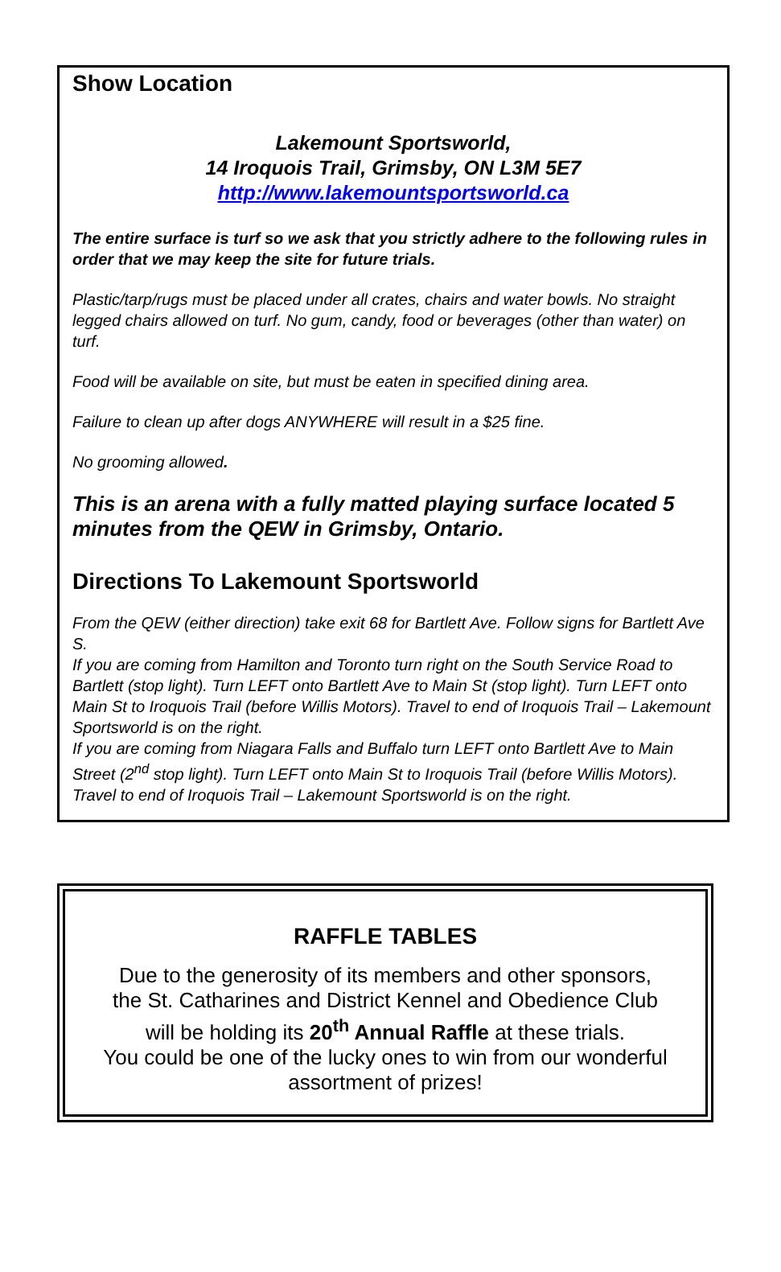Show Location
Lakemount Sportsworld,
14 Iroquois Trail, Grimsby, ON L3M 5E7
http://www.lakemountsportsworld.ca
The entire surface is turf so we ask that you strictly adhere to the following rules in order that we may keep the site for future trials.
Plastic/tarp/rugs must be placed under all crates, chairs and water bowls. No straight legged chairs allowed on turf. No gum, candy, food or beverages (other than water) on turf.
Food will be available on site, but must be eaten in specified dining area.
Failure to clean up after dogs ANYWHERE will result in a $25 fine.
No grooming allowed.
This is an arena with a fully matted playing surface located 5 minutes from the QEW in Grimsby, Ontario.
Directions To Lakemount Sportsworld
From the QEW (either direction) take exit 68 for Bartlett Ave. Follow signs for Bartlett Ave S.
If you are coming from Hamilton and Toronto turn right on the South Service Road to Bartlett (stop light). Turn LEFT onto Bartlett Ave to Main St (stop light). Turn LEFT onto Main St to Iroquois Trail (before Willis Motors). Travel to end of Iroquois Trail – Lakemount Sportsworld is on the right.
If you are coming from Niagara Falls and Buffalo turn LEFT onto Bartlett Ave to Main Street (2<sup>nd</sup> stop light). Turn LEFT onto Main St to Iroquois Trail (before Willis Motors). Travel to end of Iroquois Trail – Lakemount Sportsworld is on the right.
RAFFLE TABLES
Due to the generosity of its members and other sponsors,
the St. Catharines and District Kennel and Obedience Club
will be holding its 20<sup>th</sup> Annual Raffle at these trials.
You could be one of the lucky ones to win from our wonderful
assortment of prizes!